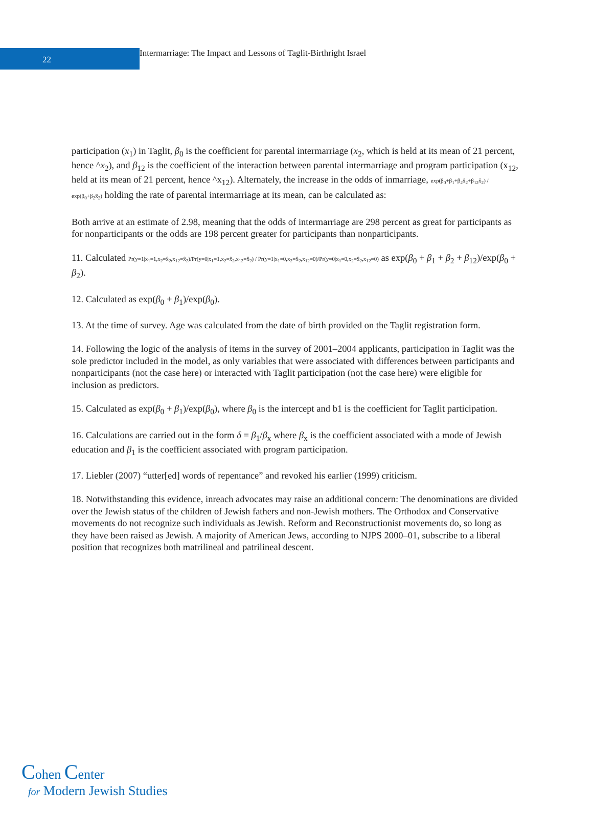22
Intermarriage: The Impact and Lessons of Taglit-Birthright Israel
participation (x<sub>1</sub>) in Taglit, β<sub>0</sub> is the coefficient for parental intermarriage (x<sub>2</sub>, which is held at its mean of 21 percent, hence ^x<sub>2</sub>), and β<sub>12</sub> is the coefficient of the interaction between parental intermarriage and program participation (x<sub>12</sub>, held at its mean of 21 percent, hence ^x<sub>12</sub>). Alternately, the increase in the odds of inmarriage, exp(β<sub>0</sub>+β<sub>1</sub>+β<sub>2</sub>x̂<sub>2</sub>+β<sub>12</sub>x̂<sub>2</sub>) / exp(β<sub>0</sub>+β<sub>2</sub>x̂<sub>2</sub>) holding the rate of parental intermarriage at its mean, can be calculated as:
Both arrive at an estimate of 2.98, meaning that the odds of intermarriage are 298 percent as great for participants as for nonparticipants or the odds are 198 percent greater for participants than nonparticipants.
11. Calculated Pr(y=1|x<sub>1</sub>=1,x<sub>2</sub>=x̂<sub>2</sub>,x<sub>12</sub>=x̂<sub>2</sub>)/Pr(y=0|x<sub>1</sub>=1,x<sub>2</sub>=x̂<sub>2</sub>,x<sub>12</sub>=x̂<sub>2</sub>) / Pr(y=1|x<sub>1</sub>=0,x<sub>2</sub>=x̂<sub>2</sub>,x<sub>12</sub>=0)/Pr(y=0|x<sub>1</sub>=0,x<sub>2</sub>=x̂<sub>2</sub>,x<sub>12</sub>=0) as exp(β<sub>0</sub> + β<sub>1</sub> + β<sub>2</sub> + β<sub>12</sub>)/exp(β<sub>0</sub> + β<sub>2</sub>).
12. Calculated as exp(β<sub>0</sub> + β<sub>1</sub>)/exp(β<sub>0</sub>).
13. At the time of survey. Age was calculated from the date of birth provided on the Taglit registration form.
14. Following the logic of the analysis of items in the survey of 2001–2004 applicants, participation in Taglit was the sole predictor included in the model, as only variables that were associated with differences between participants and nonparticipants (not the case here) or interacted with Taglit participation (not the case here) were eligible for inclusion as predictors.
15. Calculated as exp(β<sub>0</sub> + β<sub>1</sub>)/exp(β<sub>0</sub>), where β<sub>0</sub> is the intercept and b1 is the coefficient for Taglit participation.
16. Calculations are carried out in the form δ = β<sub>1</sub>/β<sub>x</sub> where β<sub>x</sub> is the coefficient associated with a mode of Jewish education and β<sub>1</sub> is the coefficient associated with program participation.
17. Liebler (2007) “utter[ed] words of repentance” and revoked his earlier (1999) criticism.
18. Notwithstanding this evidence, inreach advocates may raise an additional concern: The denominations are divided over the Jewish status of the children of Jewish fathers and non-Jewish mothers. The Orthodox and Conservative movements do not recognize such individuals as Jewish. Reform and Reconstructionist movements do, so long as they have been raised as Jewish. A majority of American Jews, according to NJPS 2000–01, subscribe to a liberal position that recognizes both matrilineal and patrilineal descent.
Cohen Center
for Modern Jewish Studies